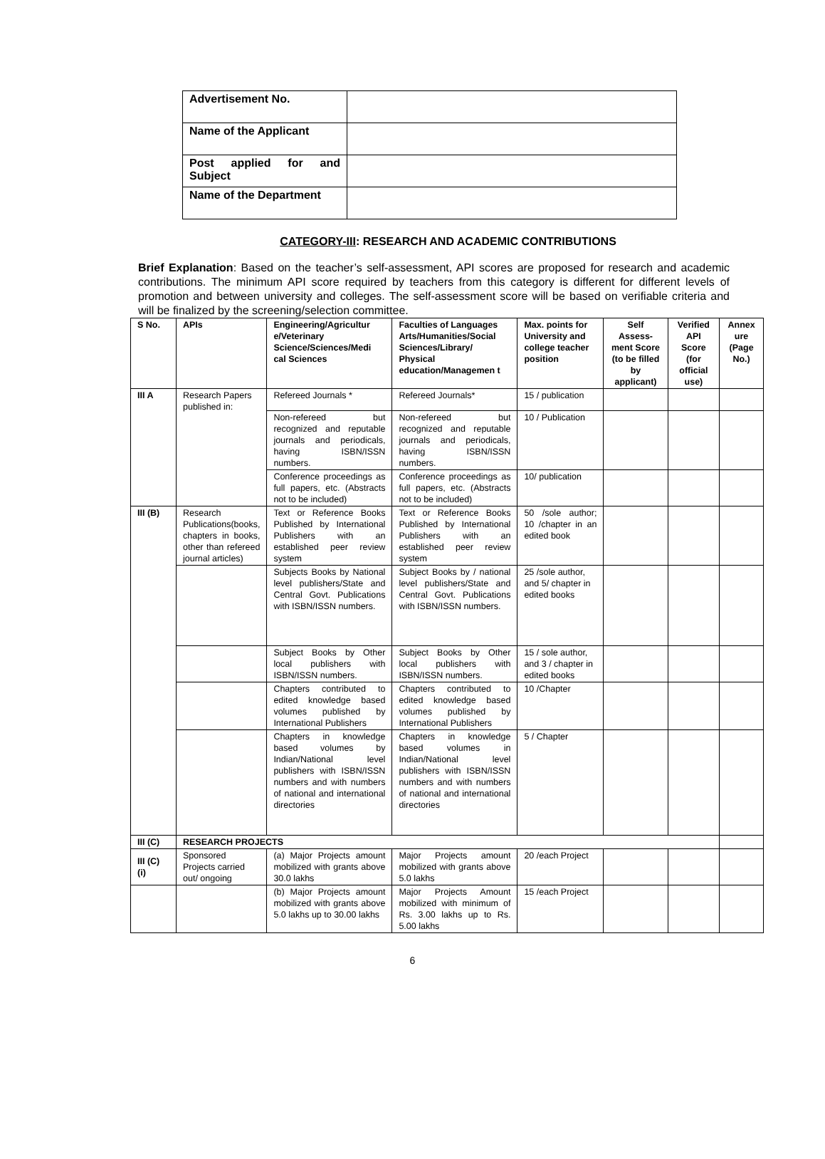| Advertisement No. | |
| Name of the Applicant | |
| Post applied for and Subject | |
| Name of the Department | |
CATEGORY-III: RESEARCH AND ACADEMIC CONTRIBUTIONS
Brief Explanation: Based on the teacher’s self-assessment, API scores are proposed for research and academic contributions. The minimum API score required by teachers from this category is different for different levels of promotion and between university and colleges. The self-assessment score will be based on verifiable criteria and will be finalized by the screening/selection committee.
| S No. | APIs | Engineering/Agricultur e/Veterinary Science/Sciences/Medi cal Sciences | Faculties of Languages Arts/Humanities/Social Sciences/Library/ Physical education/Managemen t | Max. points for University and college teacher position | Self Assess-ment Score (to be filled by applicant) | Verified API Score (for official use) | Annex ure (Page No.) |
| --- | --- | --- | --- | --- | --- | --- | --- |
| III A | Research Papers published in: | Refereed Journals * | Refereed Journals* | 15 / publication | | | |
| | | Non-refereed but recognized and reputable journals and periodicals, having ISBN/ISSN numbers. | Non-refereed but recognized and reputable journals and periodicals, having ISBN/ISSN numbers. | 10 / Publication | | | |
| | | Conference proceedings as full papers, etc. (Abstracts not to be included) | Conference proceedings as full papers, etc. (Abstracts not to be included) | 10/ publication | | | |
| III (B) | Research Publications(books, chapters in books, other than refereed journal articles) | Text or Reference Books Published by International Publishers with an established peer review system | Text or Reference Books Published by International Publishers with an established peer review system | 50 /sole author; 10 /chapter in an edited book | | | |
| | | Subjects Books by National level publishers/State and Central Govt. Publications with ISBN/ISSN numbers. | Subject Books by / national level publishers/State and Central Govt. Publications with ISBN/ISSN numbers. | 25 /sole author, and 5/ chapter in edited books | | | |
| | | Subject Books by Other local publishers with ISBN/ISSN numbers. | Subject Books by Other local publishers with ISBN/ISSN numbers. | 15 / sole author, and 3 / chapter in edited books | | | |
| | | Chapters contributed to edited knowledge based volumes published by International Publishers | Chapters contributed to edited knowledge based volumes published by International Publishers | 10 /Chapter | | | |
| | | Chapters in knowledge based volumes by Indian/National level publishers with ISBN/ISSN numbers and with numbers of national and international directories | Chapters in knowledge based volumes in Indian/National level publishers with ISBN/ISSN numbers and with numbers of national and international directories | 5 / Chapter | | | |
| III (C) | RESEARCH PROJECTS | | | | | | |
| III (C) (i) | Sponsored Projects carried out/ ongoing | (a) Major Projects amount mobilized with grants above 30.0 lakhs | Major Projects amount mobilized with grants above 5.0 lakhs | 20 /each Project | | | |
| | | (b) Major Projects amount mobilized with grants above 5.0 lakhs up to 30.00 lakhs | Major Projects Amount mobilized with minimum of Rs. 3.00 lakhs up to Rs. 5.00 lakhs | 15 /each Project | | | |
6